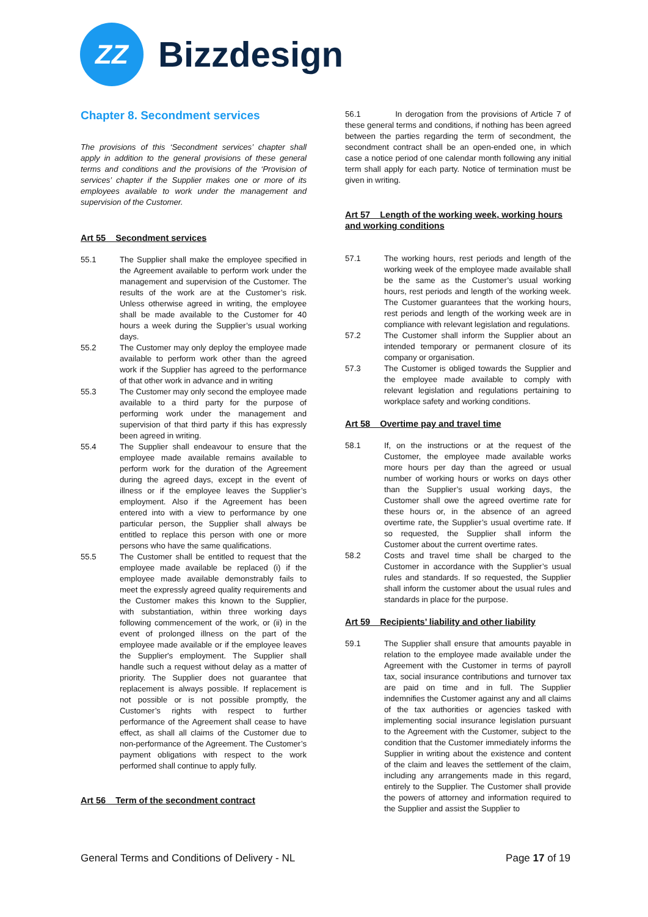ZZ
Bizzdesign
Chapter 8. Secondment services
The provisions of this ‘Secondment services’ chapter shall apply in addition to the general provisions of these general terms and conditions and the provisions of the ‘Provision of services’ chapter if the Supplier makes one or more of its employees available to work under the management and supervision of the Customer.
Art 55 Secondment services
55.1 The Supplier shall make the employee specified in the Agreement available to perform work under the management and supervision of the Customer. The results of the work are at the Customer’s risk. Unless otherwise agreed in writing, the employee shall be made available to the Customer for 40 hours a week during the Supplier’s usual working days.
55.2 The Customer may only deploy the employee made available to perform work other than the agreed work if the Supplier has agreed to the performance of that other work in advance and in writing
55.3 The Customer may only second the employee made available to a third party for the purpose of performing work under the management and supervision of that third party if this has expressly been agreed in writing.
55.4 The Supplier shall endeavour to ensure that the employee made available remains available to perform work for the duration of the Agreement during the agreed days, except in the event of illness or if the employee leaves the Supplier’s employment. Also if the Agreement has been entered into with a view to performance by one particular person, the Supplier shall always be entitled to replace this person with one or more persons who have the same qualifications.
55.5 The Customer shall be entitled to request that the employee made available be replaced (i) if the employee made available demonstrably fails to meet the expressly agreed quality requirements and the Customer makes this known to the Supplier, with substantiation, within three working days following commencement of the work, or (ii) in the event of prolonged illness on the part of the employee made available or if the employee leaves the Supplier's employment. The Supplier shall handle such a request without delay as a matter of priority. The Supplier does not guarantee that replacement is always possible. If replacement is not possible or is not possible promptly, the Customer’s rights with respect to further performance of the Agreement shall cease to have effect, as shall all claims of the Customer due to non-performance of the Agreement. The Customer’s payment obligations with respect to the work performed shall continue to apply fully.
Art 56 Term of the secondment contract
56.1 In derogation from the provisions of Article 7 of these general terms and conditions, if nothing has been agreed between the parties regarding the term of secondment, the secondment contract shall be an open-ended one, in which case a notice period of one calendar month following any initial term shall apply for each party. Notice of termination must be given in writing.
Art 57 Length of the working week, working hours and working conditions
57.1 The working hours, rest periods and length of the working week of the employee made available shall be the same as the Customer’s usual working hours, rest periods and length of the working week. The Customer guarantees that the working hours, rest periods and length of the working week are in compliance with relevant legislation and regulations.
57.2 The Customer shall inform the Supplier about an intended temporary or permanent closure of its company or organisation.
57.3 The Customer is obliged towards the Supplier and the employee made available to comply with relevant legislation and regulations pertaining to workplace safety and working conditions.
Art 58 Overtime pay and travel time
58.1 If, on the instructions or at the request of the Customer, the employee made available works more hours per day than the agreed or usual number of working hours or works on days other than the Supplier’s usual working days, the Customer shall owe the agreed overtime rate for these hours or, in the absence of an agreed overtime rate, the Supplier’s usual overtime rate. If so requested, the Supplier shall inform the Customer about the current overtime rates.
58.2 Costs and travel time shall be charged to the Customer in accordance with the Supplier’s usual rules and standards. If so requested, the Supplier shall inform the customer about the usual rules and standards in place for the purpose.
Art 59 Recipients’ liability and other liability
59.1 The Supplier shall ensure that amounts payable in relation to the employee made available under the Agreement with the Customer in terms of payroll tax, social insurance contributions and turnover tax are paid on time and in full. The Supplier indemnifies the Customer against any and all claims of the tax authorities or agencies tasked with implementing social insurance legislation pursuant to the Agreement with the Customer, subject to the condition that the Customer immediately informs the Supplier in writing about the existence and content of the claim and leaves the settlement of the claim, including any arrangements made in this regard, entirely to the Supplier. The Customer shall provide the powers of attorney and information required to the Supplier and assist the Supplier to
General Terms and Conditions of Delivery - NL Page 17 of 19